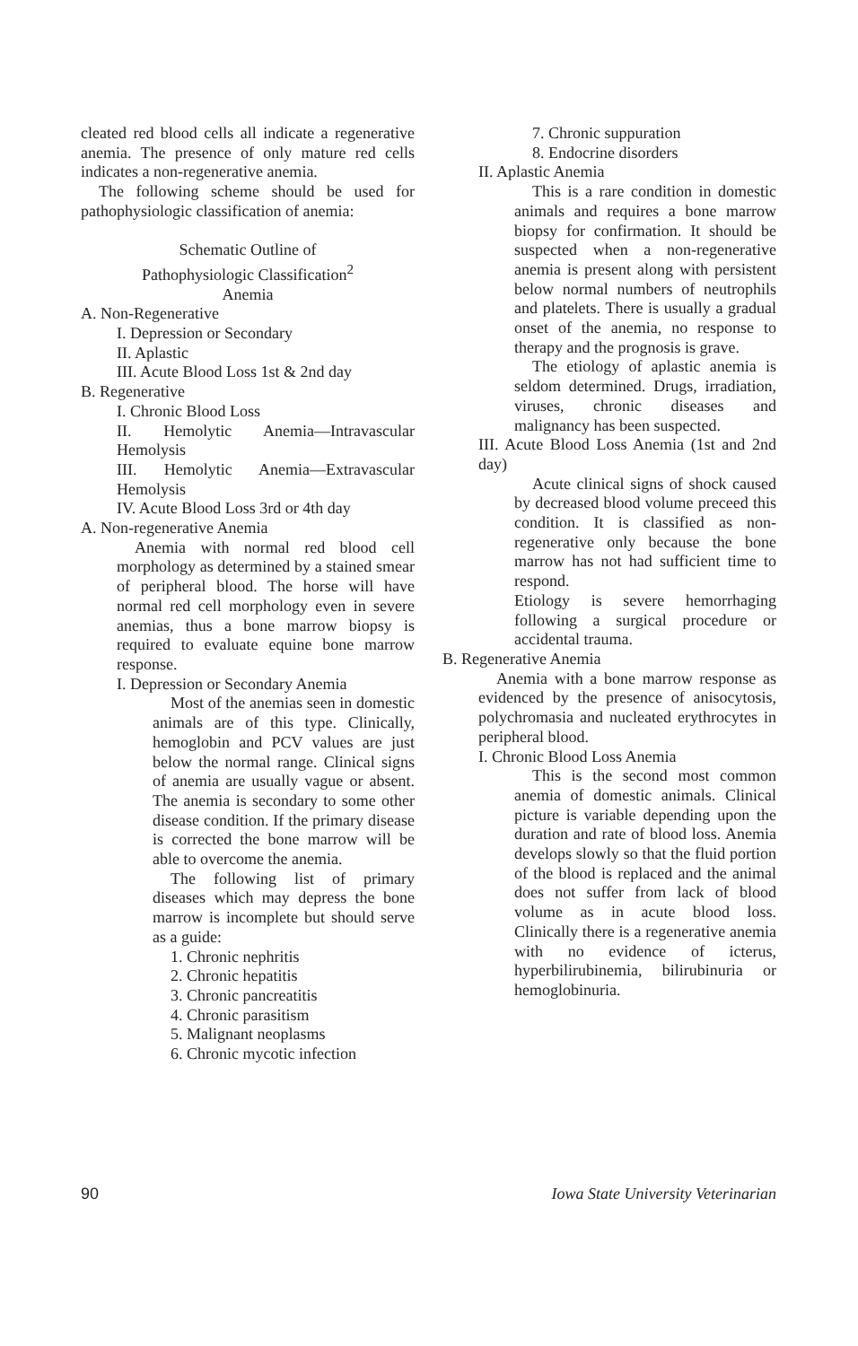cleated red blood cells all indicate a regenerative anemia. The presence of only mature red cells indicates a non-regenerative anemia.
The following scheme should be used for pathophysiologic classification of anemia:
Schematic Outline of
Pathophysiologic Classification<sup>2</sup>
Anemia
A. Non-Regenerative
I. Depression or Secondary
II. Aplastic
III. Acute Blood Loss 1st & 2nd day
B. Regenerative
I. Chronic Blood Loss
II. Hemolytic Anemia—Intravascular Hemolysis
III. Hemolytic Anemia—Extravascular Hemolysis
IV. Acute Blood Loss 3rd or 4th day
A. Non-regenerative Anemia
Anemia with normal red blood cell morphology as determined by a stained smear of peripheral blood. The horse will have normal red cell morphology even in severe anemias, thus a bone marrow biopsy is required to evaluate equine bone marrow response.
I. Depression or Secondary Anemia
Most of the anemias seen in domestic animals are of this type. Clinically, hemoglobin and PCV values are just below the normal range. Clinical signs of anemia are usually vague or absent. The anemia is secondary to some other disease condition. If the primary disease is corrected the bone marrow will be able to overcome the anemia.
The following list of primary diseases which may depress the bone marrow is incomplete but should serve as a guide:
1. Chronic nephritis
2. Chronic hepatitis
3. Chronic pancreatitis
4. Chronic parasitism
5. Malignant neoplasms
6. Chronic mycotic infection
7. Chronic suppuration
8. Endocrine disorders
II. Aplastic Anemia
This is a rare condition in domestic animals and requires a bone marrow biopsy for confirmation. It should be suspected when a non-regenerative anemia is present along with persistent below normal numbers of neutrophils and platelets. There is usually a gradual onset of the anemia, no response to therapy and the prognosis is grave.
The etiology of aplastic anemia is seldom determined. Drugs, irradiation, viruses, chronic diseases and malignancy has been suspected.
III. Acute Blood Loss Anemia (1st and 2nd day)
Acute clinical signs of shock caused by decreased blood volume preceed this condition. It is classified as non-regenerative only because the bone marrow has not had sufficient time to respond.
Etiology is severe hemorrhaging following a surgical procedure or accidental trauma.
B. Regenerative Anemia
Anemia with a bone marrow response as evidenced by the presence of anisocytosis, polychromasia and nucleated erythrocytes in peripheral blood.
I. Chronic Blood Loss Anemia
This is the second most common anemia of domestic animals. Clinical picture is variable depending upon the duration and rate of blood loss. Anemia develops slowly so that the fluid portion of the blood is replaced and the animal does not suffer from lack of blood volume as in acute blood loss. Clinically there is a regenerative anemia with no evidence of icterus, hyperbilirubinemia, bilirubinuria or hemoglobinuria.
90 Iowa State University Veterinarian